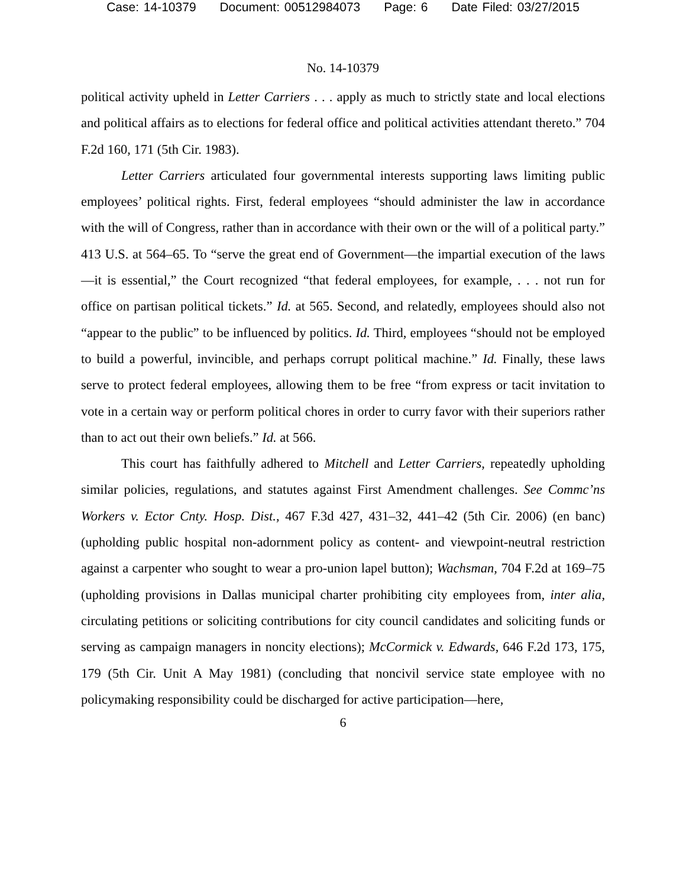Case: 14-10379 Document: 00512984073 Page: 6 Date Filed: 03/27/2015
No. 14-10379
political activity upheld in Letter Carriers . . . apply as much to strictly state and local elections and political affairs as to elections for federal office and political activities attendant thereto.” 704 F.2d 160, 171 (5th Cir. 1983).
Letter Carriers articulated four governmental interests supporting laws limiting public employees’ political rights. First, federal employees “should administer the law in accordance with the will of Congress, rather than in accordance with their own or the will of a political party.” 413 U.S. at 564–65. To “serve the great end of Government—the impartial execution of the laws—it is essential,” the Court recognized “that federal employees, for example, . . . not run for office on partisan political tickets.” Id. at 565. Second, and relatedly, employees should also not “appear to the public” to be influenced by politics. Id. Third, employees “should not be employed to build a powerful, invincible, and perhaps corrupt political machine.” Id. Finally, these laws serve to protect federal employees, allowing them to be free “from express or tacit invitation to vote in a certain way or perform political chores in order to curry favor with their superiors rather than to act out their own beliefs.” Id. at 566.
This court has faithfully adhered to Mitchell and Letter Carriers, repeatedly upholding similar policies, regulations, and statutes against First Amendment challenges. See Commc’ns Workers v. Ector Cnty. Hosp. Dist., 467 F.3d 427, 431–32, 441–42 (5th Cir. 2006) (en banc) (upholding public hospital non-adornment policy as content- and viewpoint-neutral restriction against a carpenter who sought to wear a pro-union lapel button); Wachsman, 704 F.2d at 169–75 (upholding provisions in Dallas municipal charter prohibiting city employees from, inter alia, circulating petitions or soliciting contributions for city council candidates and soliciting funds or serving as campaign managers in noncity elections); McCormick v. Edwards, 646 F.2d 173, 175, 179 (5th Cir. Unit A May 1981) (concluding that noncivil service state employee with no policymaking responsibility could be discharged for active participation—here,
6